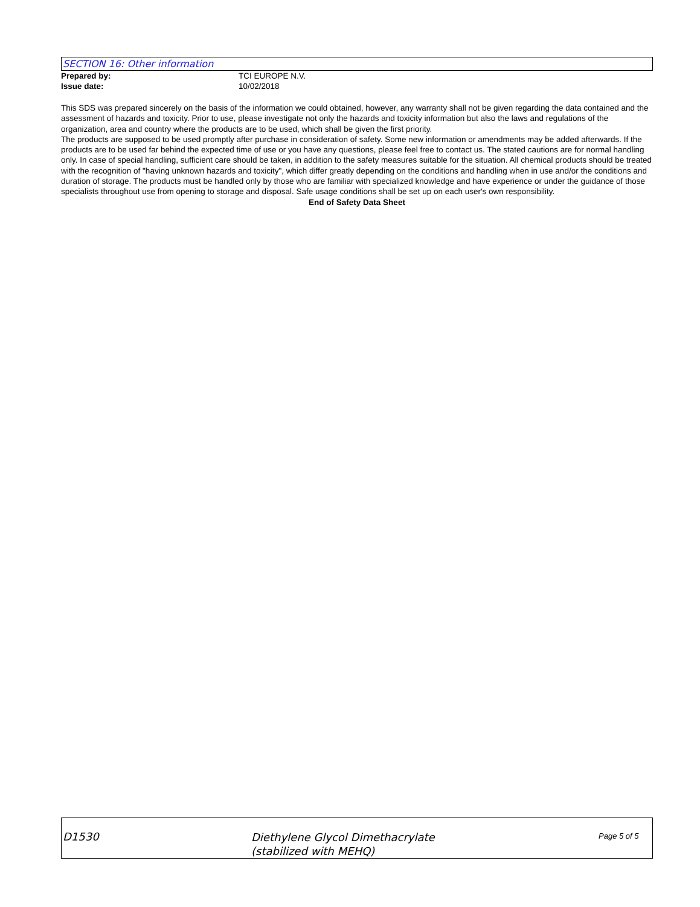SECTION 16: Other information
Prepared by: TCI EUROPE N.V.
Issue date: 10/02/2018
This SDS was prepared sincerely on the basis of the information we could obtained, however, any warranty shall not be given regarding the data contained and the assessment of hazards and toxicity. Prior to use, please investigate not only the hazards and toxicity information but also the laws and regulations of the organization, area and country where the products are to be used, which shall be given the first priority.
The products are supposed to be used promptly after purchase in consideration of safety. Some new information or amendments may be added afterwards. If the products are to be used far behind the expected time of use or you have any questions, please feel free to contact us. The stated cautions are for normal handling only. In case of special handling, sufficient care should be taken, in addition to the safety measures suitable for the situation. All chemical products should be treated with the recognition of "having unknown hazards and toxicity", which differ greatly depending on the conditions and handling when in use and/or the conditions and duration of storage. The products must be handled only by those who are familiar with specialized knowledge and have experience or under the guidance of those specialists throughout use from opening to storage and disposal. Safe usage conditions shall be set up on each user's own responsibility.
End of Safety Data Sheet
D1530
Diethylene Glycol Dimethacrylate
(stabilized with MEHQ)
Page 5 of 5